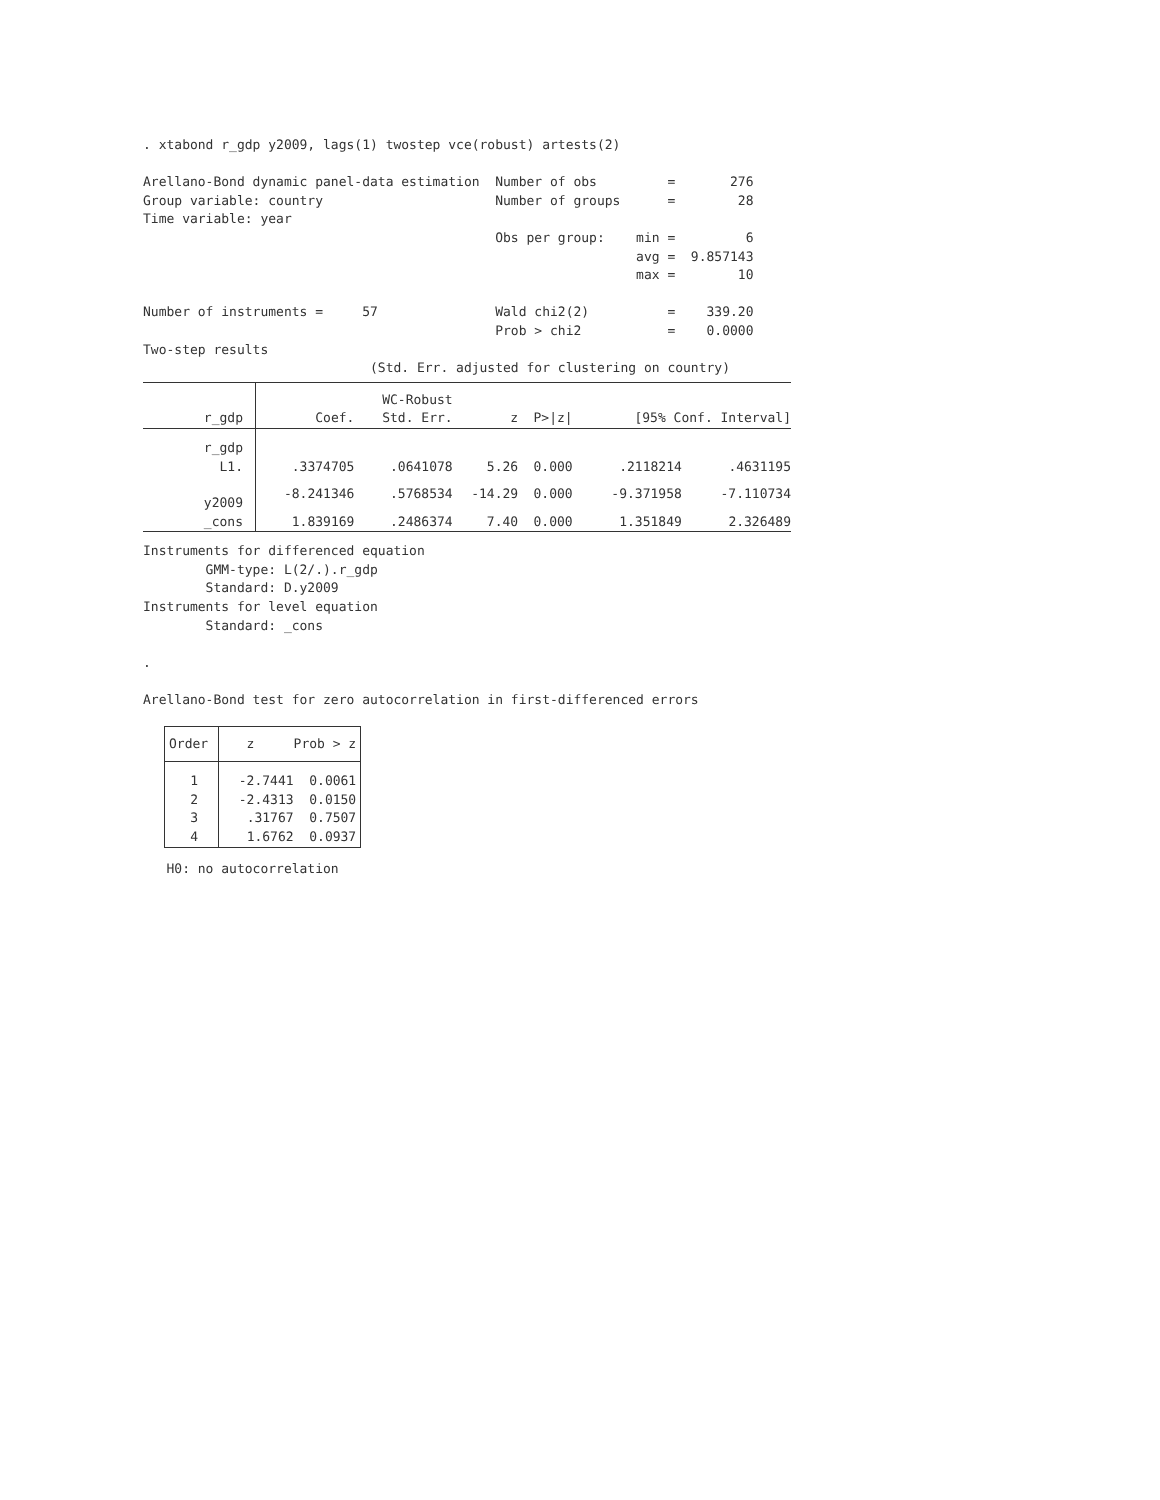. xtabond r_gdp y2009, lags(1) twostep vce(robust) artests(2)

Arellano-Bond dynamic panel-data estimation  Number of obs         =       276
Group variable: country                      Number of groups      =        28
Time variable: year
                                             Obs per group:    min =         6
                                                               avg =  9.857143
                                                               max =        10

Number of instruments =     57               Wald chi2(2)          =    339.20
                                             Prob > chi2           =    0.0000
Two-step results
                             (Std. Err. adjusted for clustering on country)
| | | WC-Robust | | | | |
| --- | --- | --- | --- | --- | --- | --- |
| r_gdp | Coef. | Std. Err. | z | P>/z/ | [95% Conf. Interval] | |
| r_gdp | | | | | | |
| L1. | .3374705 | .0641078 | 5.26 | 0.000 | .2118214 | .4631195 |
| y2009 | -8.241346 | .5768534 | -14.29 | 0.000 | -9.371958 | -7.110734 |
| _cons | 1.839169 | .2486374 | 7.40 | 0.000 | 1.351849 | 2.326489 |
Instruments for differenced equation
        GMM-type: L(2/.).r_gdp
        Standard: D.y2009
Instruments for level equation
        Standard: _cons

.

Arellano-Bond test for zero autocorrelation in first-differenced errors
| Order | z Prob > z |
| --- | --- |
| 1 | -2.7441 0.0061 |
| 2 | -2.4313 0.0150 |
| 3 | .31767 0.7507 |
| 4 | 1.6762 0.0937 |
   H0: no autocorrelation